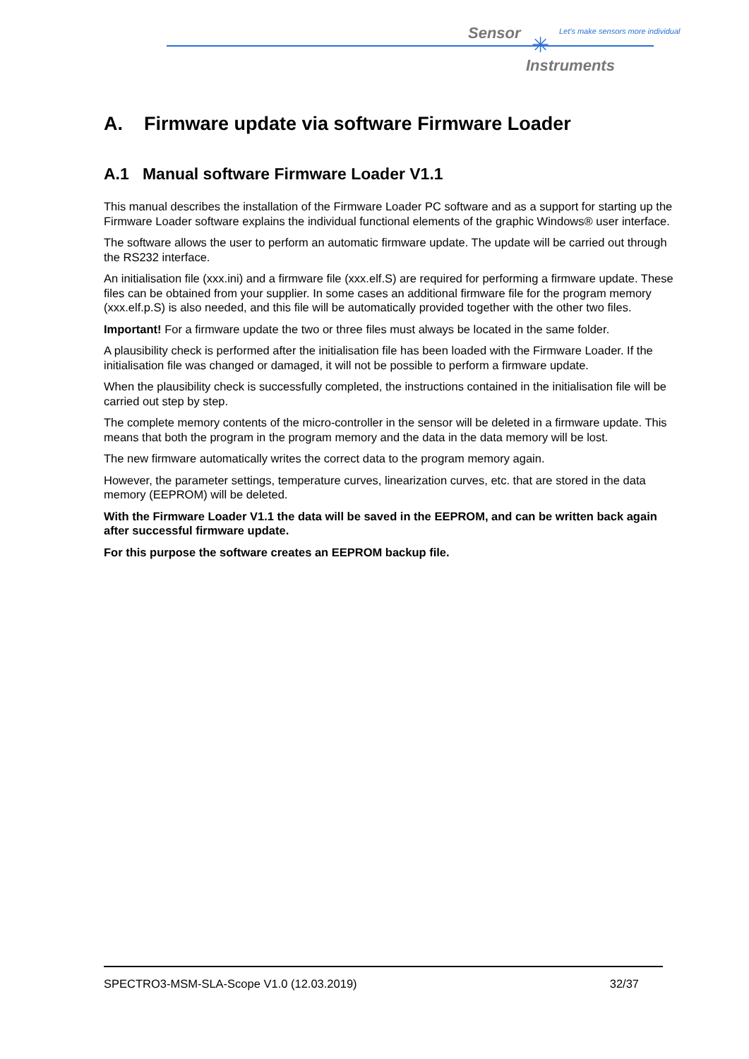Sensor ✳
Let's make sensors more individual
Instruments
A. Firmware update via software Firmware Loader
A.1 Manual software Firmware Loader V1.1
This manual describes the installation of the Firmware Loader PC software and as a support for starting up the Firmware Loader software explains the individual functional elements of the graphic Windows® user interface.
The software allows the user to perform an automatic firmware update. The update will be carried out through the RS232 interface.
An initialisation file (xxx.ini) and a firmware file (xxx.elf.S) are required for performing a firmware update. These files can be obtained from your supplier. In some cases an additional firmware file for the program memory (xxx.elf.p.S) is also needed, and this file will be automatically provided together with the other two files.
Important! For a firmware update the two or three files must always be located in the same folder.
A plausibility check is performed after the initialisation file has been loaded with the Firmware Loader. If the initialisation file was changed or damaged, it will not be possible to perform a firmware update.
When the plausibility check is successfully completed, the instructions contained in the initialisation file will be carried out step by step.
The complete memory contents of the micro-controller in the sensor will be deleted in a firmware update. This means that both the program in the program memory and the data in the data memory will be lost.
The new firmware automatically writes the correct data to the program memory again.
However, the parameter settings, temperature curves, linearization curves, etc. that are stored in the data memory (EEPROM) will be deleted.
With the Firmware Loader V1.1 the data will be saved in the EEPROM, and can be written back again after successful firmware update.
For this purpose the software creates an EEPROM backup file.
SPECTRO3-MSM-SLA-Scope V1.0 (12.03.2019) 32/37